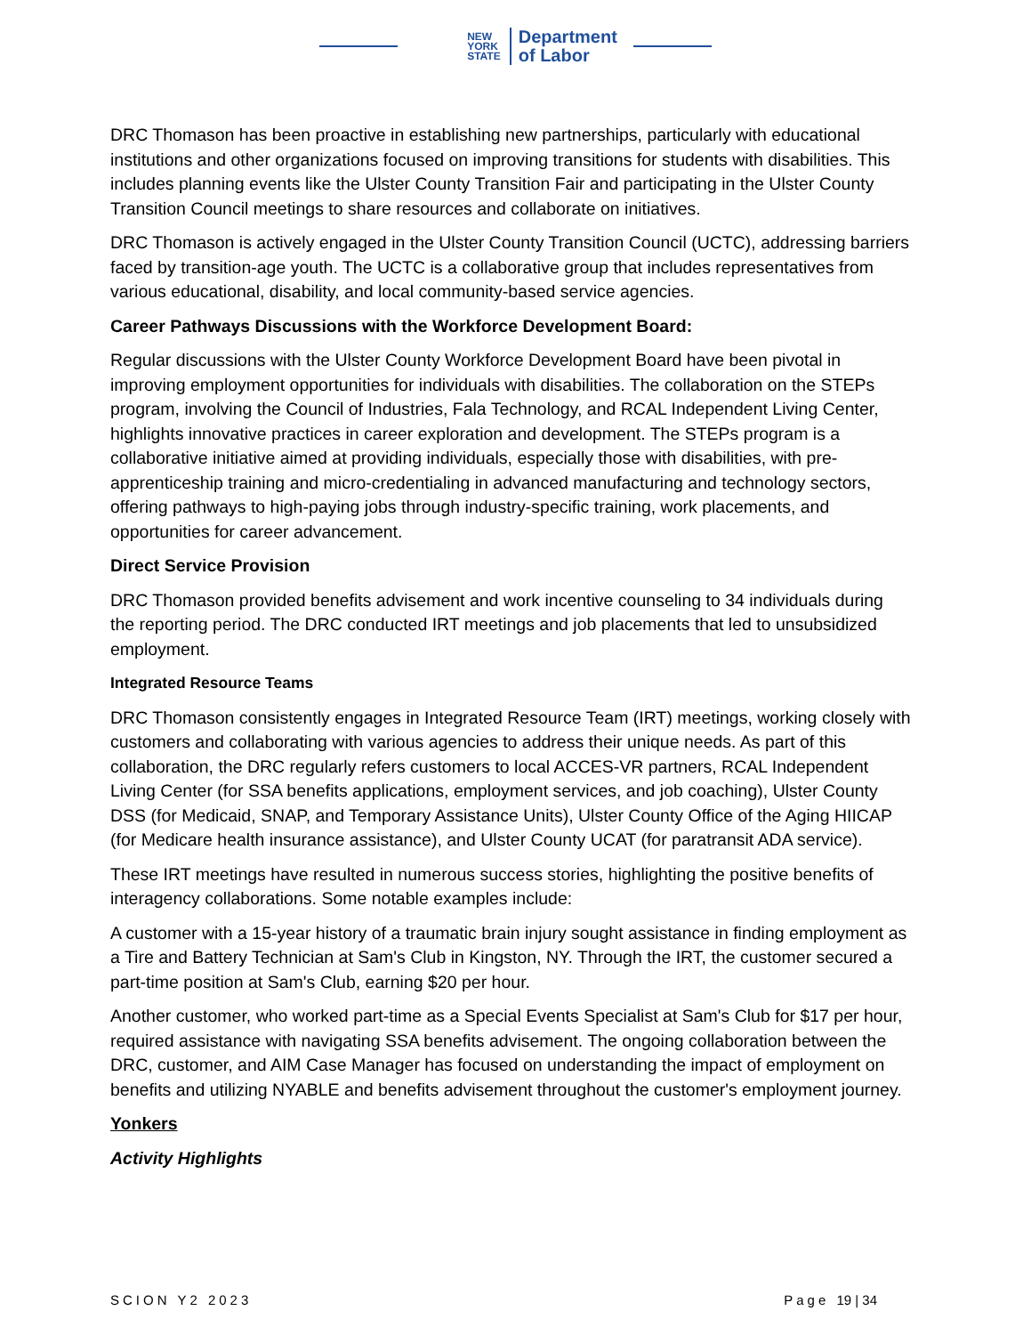NEW
YORK
STATE
Department
of Labor
DRC Thomason has been proactive in establishing new partnerships, particularly with educational institutions and other organizations focused on improving transitions for students with disabilities. This includes planning events like the Ulster County Transition Fair and participating in the Ulster County Transition Council meetings to share resources and collaborate on initiatives.
DRC Thomason is actively engaged in the Ulster County Transition Council (UCTC), addressing barriers faced by transition-age youth. The UCTC is a collaborative group that includes representatives from various educational, disability, and local community-based service agencies.
Career Pathways Discussions with the Workforce Development Board:
Regular discussions with the Ulster County Workforce Development Board have been pivotal in improving employment opportunities for individuals with disabilities. The collaboration on the STEPs program, involving the Council of Industries, Fala Technology, and RCAL Independent Living Center, highlights innovative practices in career exploration and development. The STEPs program is a collaborative initiative aimed at providing individuals, especially those with disabilities, with pre-apprenticeship training and micro-credentialing in advanced manufacturing and technology sectors, offering pathways to high-paying jobs through industry-specific training, work placements, and opportunities for career advancement.
Direct Service Provision
DRC Thomason provided benefits advisement and work incentive counseling to 34 individuals during the reporting period. The DRC conducted IRT meetings and job placements that led to unsubsidized employment.
Integrated Resource Teams
DRC Thomason consistently engages in Integrated Resource Team (IRT) meetings, working closely with customers and collaborating with various agencies to address their unique needs. As part of this collaboration, the DRC regularly refers customers to local ACCES-VR partners, RCAL Independent Living Center (for SSA benefits applications, employment services, and job coaching), Ulster County DSS (for Medicaid, SNAP, and Temporary Assistance Units), Ulster County Office of the Aging HIICAP (for Medicare health insurance assistance), and Ulster County UCAT (for paratransit ADA service).
These IRT meetings have resulted in numerous success stories, highlighting the positive benefits of interagency collaborations. Some notable examples include:
A customer with a 15-year history of a traumatic brain injury sought assistance in finding employment as a Tire and Battery Technician at Sam's Club in Kingston, NY. Through the IRT, the customer secured a part-time position at Sam's Club, earning $20 per hour.
Another customer, who worked part-time as a Special Events Specialist at Sam's Club for $17 per hour, required assistance with navigating SSA benefits advisement. The ongoing collaboration between the DRC, customer, and AIM Case Manager has focused on understanding the impact of employment on benefits and utilizing NYABLE and benefits advisement throughout the customer's employment journey.
Yonkers
Activity Highlights
SCION Y2 2023 Page 19 | 34